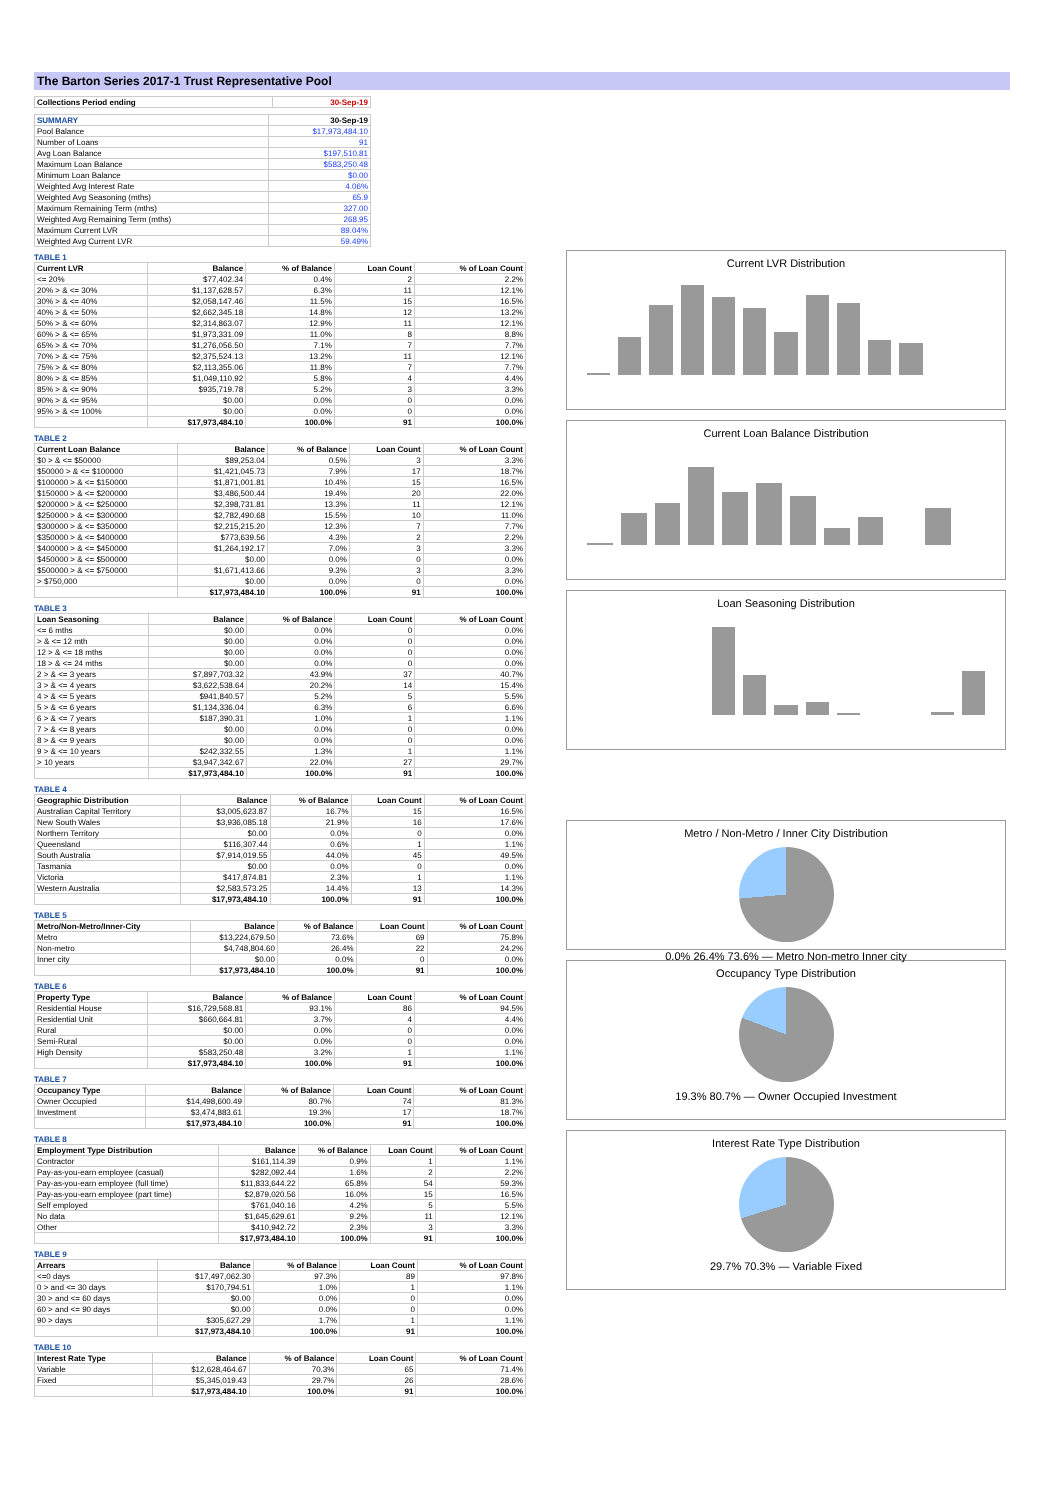The Barton Series 2017-1 Trust Representative Pool
| Collections Period ending | 30-Sep-19 |
| --- | --- |
| SUMMARY | 30-Sep-19 |
| --- | --- |
| Pool Balance | $17,973,484.10 |
| Number of Loans | 91 |
| Avg Loan Balance | $197,510.81 |
| Maximum Loan Balance | $583,250.48 |
| Minimum Loan Balance | $0.00 |
| Weighted Avg Interest Rate | 4.06% |
| Weighted Avg Seasoning (mths) | 65.9 |
| Maximum Remaining Term (mths) | 327.00 |
| Weighted Avg Remaining Term (mths) | 268.95 |
| Maximum Current LVR | 89.04% |
| Weighted Avg Current LVR | 59.49% |
TABLE 1
| Current LVR | Balance | % of Balance | Loan Count | % of Loan Count |
| --- | --- | --- | --- | --- |
| <= 20% | $77,402.34 | 0.4% | 2 | 2.2% |
| 20% > & <= 30% | $1,137,628.57 | 6.3% | 11 | 12.1% |
| 30% > & <= 40% | $2,058,147.46 | 11.5% | 15 | 16.5% |
| 40% > & <= 50% | $2,662,345.18 | 14.8% | 12 | 13.2% |
| 50% > & <= 60% | $2,314,863.07 | 12.9% | 11 | 12.1% |
| 60% > & <= 65% | $1,973,331.09 | 11.0% | 8 | 8.8% |
| 65% > & <= 70% | $1,276,056.50 | 7.1% | 7 | 7.7% |
| 70% > & <= 75% | $2,375,524.13 | 13.2% | 11 | 12.1% |
| 75% > & <= 80% | $2,113,355.06 | 11.8% | 7 | 7.7% |
| 80% > & <= 85% | $1,049,110.92 | 5.8% | 4 | 4.4% |
| 85% > & <= 90% | $935,719.78 | 5.2% | 3 | 3.3% |
| 90% > & <= 95% | $0.00 | 0.0% | 0 | 0.0% |
| 95% > & <= 100% | $0.00 | 0.0% | 0 | 0.0% |
| | $17,973,484.10 | 100.0% | 91 | 100.0% |
TABLE 2
| Current Loan Balance | Balance | % of Balance | Loan Count | % of Loan Count |
| --- | --- | --- | --- | --- |
| $0 > & <= $50000 | $89,253.04 | 0.5% | 3 | 3.3% |
| $50000 > & <= $100000 | $1,421,045.73 | 7.9% | 17 | 18.7% |
| $100000 > & <= $150000 | $1,871,001.81 | 10.4% | 15 | 16.5% |
| $150000 > & <= $200000 | $3,486,500.44 | 19.4% | 20 | 22.0% |
| $200000 > & <= $250000 | $2,398,731.81 | 13.3% | 11 | 12.1% |
| $250000 > & <= $300000 | $2,782,490.68 | 15.5% | 10 | 11.0% |
| $300000 > & <= $350000 | $2,215,215.20 | 12.3% | 7 | 7.7% |
| $350000 > & <= $400000 | $773,639.56 | 4.3% | 2 | 2.2% |
| $400000 > & <= $450000 | $1,264,192.17 | 7.0% | 3 | 3.3% |
| $450000 > & <= $500000 | $0.00 | 0.0% | 0 | 0.0% |
| $500000 > & <= $750000 | $1,671,413.66 | 9.3% | 3 | 3.3% |
| > $750,000 | $0.00 | 0.0% | 0 | 0.0% |
| | $17,973,484.10 | 100.0% | 91 | 100.0% |
TABLE 3
| Loan Seasoning | Balance | % of Balance | Loan Count | % of Loan Count |
| --- | --- | --- | --- | --- |
| <= 6 mths | $0.00 | 0.0% | 0 | 0.0% |
| > & <= 12 mth | $0.00 | 0.0% | 0 | 0.0% |
| 12 > & <= 18 mths | $0.00 | 0.0% | 0 | 0.0% |
| 18 > & <= 24 mths | $0.00 | 0.0% | 0 | 0.0% |
| 2 > & <= 3 years | $7,897,703.32 | 43.9% | 37 | 40.7% |
| 3 > & <= 4 years | $3,622,538.64 | 20.2% | 14 | 15.4% |
| 4 > & <= 5 years | $941,840.57 | 5.2% | 5 | 5.5% |
| 5 > & <= 6 years | $1,134,336.04 | 6.3% | 6 | 6.6% |
| 6 > & <= 7 years | $187,390.31 | 1.0% | 1 | 1.1% |
| 7 > & <= 8 years | $0.00 | 0.0% | 0 | 0.0% |
| 8 > & <= 9 years | $0.00 | 0.0% | 0 | 0.0% |
| 9 > & <= 10 years | $242,332.55 | 1.3% | 1 | 1.1% |
| > 10 years | $3,947,342.67 | 22.0% | 27 | 29.7% |
| | $17,973,484.10 | 100.0% | 91 | 100.0% |
TABLE 4
| Geographic Distribution | Balance | % of Balance | Loan Count | % of Loan Count |
| --- | --- | --- | --- | --- |
| Australian Capital Territory | $3,005,623.87 | 16.7% | 15 | 16.5% |
| New South Wales | $3,936,085.18 | 21.9% | 16 | 17.6% |
| Northern Territory | $0.00 | 0.0% | 0 | 0.0% |
| Queensland | $116,307.44 | 0.6% | 1 | 1.1% |
| South Australia | $7,914,019.55 | 44.0% | 45 | 49.5% |
| Tasmania | $0.00 | 0.0% | 0 | 0.0% |
| Victoria | $417,874.81 | 2.3% | 1 | 1.1% |
| Western Australia | $2,583,573.25 | 14.4% | 13 | 14.3% |
| | $17,973,484.10 | 100.0% | 91 | 100.0% |
TABLE 5
| Metro/Non-Metro/Inner-City | Balance | % of Balance | Loan Count | % of Loan Count |
| --- | --- | --- | --- | --- |
| Metro | $13,224,679.50 | 73.6% | 69 | 75.8% |
| Non-metro | $4,748,804.60 | 26.4% | 22 | 24.2% |
| Inner city | $0.00 | 0.0% | 0 | 0.0% |
| | $17,973,484.10 | 100.0% | 91 | 100.0% |
TABLE 6
| Property Type | Balance | % of Balance | Loan Count | % of Loan Count |
| --- | --- | --- | --- | --- |
| Residential House | $16,729,568.81 | 93.1% | 86 | 94.5% |
| Residential Unit | $660,664.81 | 3.7% | 4 | 4.4% |
| Rural | $0.00 | 0.0% | 0 | 0.0% |
| Semi-Rural | $0.00 | 0.0% | 0 | 0.0% |
| High Density | $583,250.48 | 3.2% | 1 | 1.1% |
| | $17,973,484.10 | 100.0% | 91 | 100.0% |
TABLE 7
| Occupancy Type | Balance | % of Balance | Loan Count | % of Loan Count |
| --- | --- | --- | --- | --- |
| Owner Occupied | $14,498,600.49 | 80.7% | 74 | 81.3% |
| Investment | $3,474,883.61 | 19.3% | 17 | 18.7% |
| | $17,973,484.10 | 100.0% | 91 | 100.0% |
TABLE 8
| Employment Type Distribution | Balance | % of Balance | Loan Count | % of Loan Count |
| --- | --- | --- | --- | --- |
| Contractor | $161,114.39 | 0.9% | 1 | 1.1% |
| Pay-as-you-earn employee (casual) | $282,092.44 | 1.6% | 2 | 2.2% |
| Pay-as-you-earn employee (full time) | $11,833,644.22 | 65.8% | 54 | 59.3% |
| Pay-as-you-earn employee (part time) | $2,879,020.56 | 16.0% | 15 | 16.5% |
| Self employed | $761,040.16 | 4.2% | 5 | 5.5% |
| No data | $1,645,629.61 | 9.2% | 11 | 12.1% |
| Other | $410,942.72 | 2.3% | 3 | 3.3% |
| | $17,973,484.10 | 100.0% | 91 | 100.0% |
TABLE 9
| Arrears | Balance | % of Balance | Loan Count | % of Loan Count |
| --- | --- | --- | --- | --- |
| <=0 days | $17,497,062.30 | 97.3% | 89 | 97.8% |
| 0 > and <= 30 days | $170,794.51 | 1.0% | 1 | 1.1% |
| 30 > and <= 60 days | $0.00 | 0.0% | 0 | 0.0% |
| 60 > and <= 90 days | $0.00 | 0.0% | 0 | 0.0% |
| 90 > days | $305,627.29 | 1.7% | 1 | 1.1% |
| | $17,973,484.10 | 100.0% | 91 | 100.0% |
TABLE 10
| Interest Rate Type | Balance | % of Balance | Loan Count | % of Loan Count |
| --- | --- | --- | --- | --- |
| Variable | $12,628,464.67 | 70.3% | 65 | 71.4% |
| Fixed | $5,345,019.43 | 29.7% | 26 | 28.6% |
| | $17,973,484.10 | 100.0% | 91 | 100.0% |
Current LVR Distribution
Current Loan Balance Distribution
Loan Seasoning Distribution
Metro / Non-Metro / Inner City Distribution
0.0% 26.4% 73.6% — Metro Non-metro Inner city
Occupancy Type Distribution
19.3% 80.7% — Owner Occupied Investment
Interest Rate Type Distribution
29.7% 70.3% — Variable Fixed